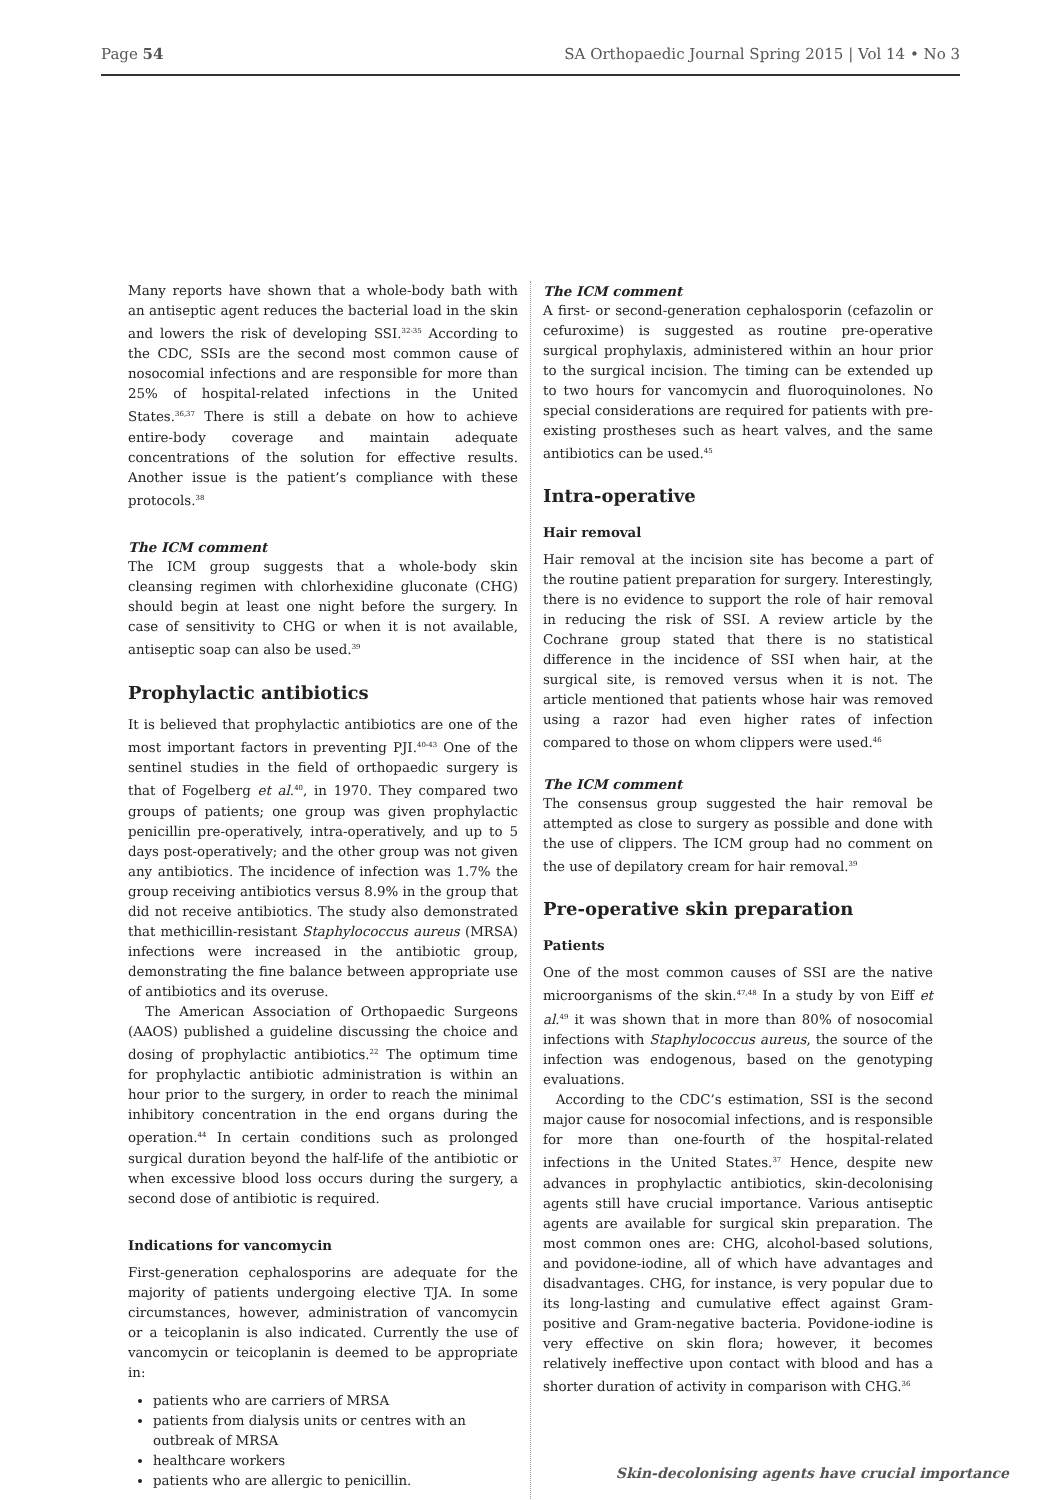Page 54 SA Orthopaedic Journal Spring 2015 | Vol 14 • No 3
Many reports have shown that a whole-body bath with an antiseptic agent reduces the bacterial load in the skin and lowers the risk of developing SSI.<sup>32-35</sup> According to the CDC, SSIs are the second most common cause of nosocomial infections and are responsible for more than 25% of hospital-related infections in the United States.<sup>36,37</sup> There is still a debate on how to achieve entire-body coverage and maintain adequate concentrations of the solution for effective results. Another issue is the patient’s compliance with these protocols.<sup>38</sup>
The ICM comment
The ICM group suggests that a whole-body skin cleansing regimen with chlorhexidine gluconate (CHG) should begin at least one night before the surgery. In case of sensitivity to CHG or when it is not available, antiseptic soap can also be used.<sup>39</sup>
Prophylactic antibiotics
It is believed that prophylactic antibiotics are one of the most important factors in preventing PJI.<sup>40-43</sup> One of the sentinel studies in the field of orthopaedic surgery is that of Fogelberg et al.<sup>40</sup>, in 1970. They compared two groups of patients; one group was given prophylactic penicillin pre-operatively, intra-operatively, and up to 5 days post-operatively; and the other group was not given any antibiotics. The incidence of infection was 1.7% the group receiving antibiotics versus 8.9% in the group that did not receive antibiotics. The study also demonstrated that methicillin-resistant Staphylococcus aureus (MRSA) infections were increased in the antibiotic group, demonstrating the fine balance between appropriate use of antibiotics and its overuse.
The American Association of Orthopaedic Surgeons (AAOS) published a guideline discussing the choice and dosing of prophylactic antibiotics.<sup>22</sup> The optimum time for prophylactic antibiotic administration is within an hour prior to the surgery, in order to reach the minimal inhibitory concentration in the end organs during the operation.<sup>44</sup> In certain conditions such as prolonged surgical duration beyond the half-life of the antibiotic or when excessive blood loss occurs during the surgery, a second dose of antibiotic is required.
Indications for vancomycin
First-generation cephalosporins are adequate for the majority of patients undergoing elective TJA. In some circumstances, however, administration of vancomycin or a teicoplanin is also indicated. Currently the use of vancomycin or teicoplanin is deemed to be appropriate in:
patients who are carriers of MRSA
patients from dialysis units or centres with an outbreak of MRSA
healthcare workers
patients who are allergic to penicillin.
The ICM comment
A first- or second-generation cephalosporin (cefazolin or cefuroxime) is suggested as routine pre-operative surgical prophylaxis, administered within an hour prior to the surgical incision. The timing can be extended up to two hours for vancomycin and fluoroquinolones. No special considerations are required for patients with pre-existing prostheses such as heart valves, and the same antibiotics can be used.<sup>45</sup>
Intra-operative
Hair removal
Hair removal at the incision site has become a part of the routine patient preparation for surgery. Interestingly, there is no evidence to support the role of hair removal in reducing the risk of SSI. A review article by the Cochrane group stated that there is no statistical difference in the incidence of SSI when hair, at the surgical site, is removed versus when it is not. The article mentioned that patients whose hair was removed using a razor had even higher rates of infection compared to those on whom clippers were used.<sup>46</sup>
The ICM comment
The consensus group suggested the hair removal be attempted as close to surgery as possible and done with the use of clippers. The ICM group had no comment on the use of depilatory cream for hair removal.<sup>39</sup>
Pre-operative skin preparation
Patients
One of the most common causes of SSI are the native microorganisms of the skin.<sup>47,48</sup> In a study by von Eiff et al.<sup>49</sup> it was shown that in more than 80% of nosocomial infections with Staphylococcus aureus, the source of the infection was endogenous, based on the genotyping evaluations.
According to the CDC’s estimation, SSI is the second major cause for nosocomial infections, and is responsible for more than one-fourth of the hospital-related infections in the United States.<sup>37</sup> Hence, despite new advances in prophylactic antibiotics, skin-decolonising agents still have crucial importance. Various antiseptic agents are available for surgical skin preparation. The most common ones are: CHG, alcohol-based solutions, and povidone-iodine, all of which have advantages and disadvantages. CHG, for instance, is very popular due to its long-lasting and cumulative effect against Gram-positive and Gram-negative bacteria. Povidone-iodine is very effective on skin flora; however, it becomes relatively ineffective upon contact with blood and has a shorter duration of activity in comparison with CHG.<sup>36</sup>
Skin-decolonising agents have crucial importance